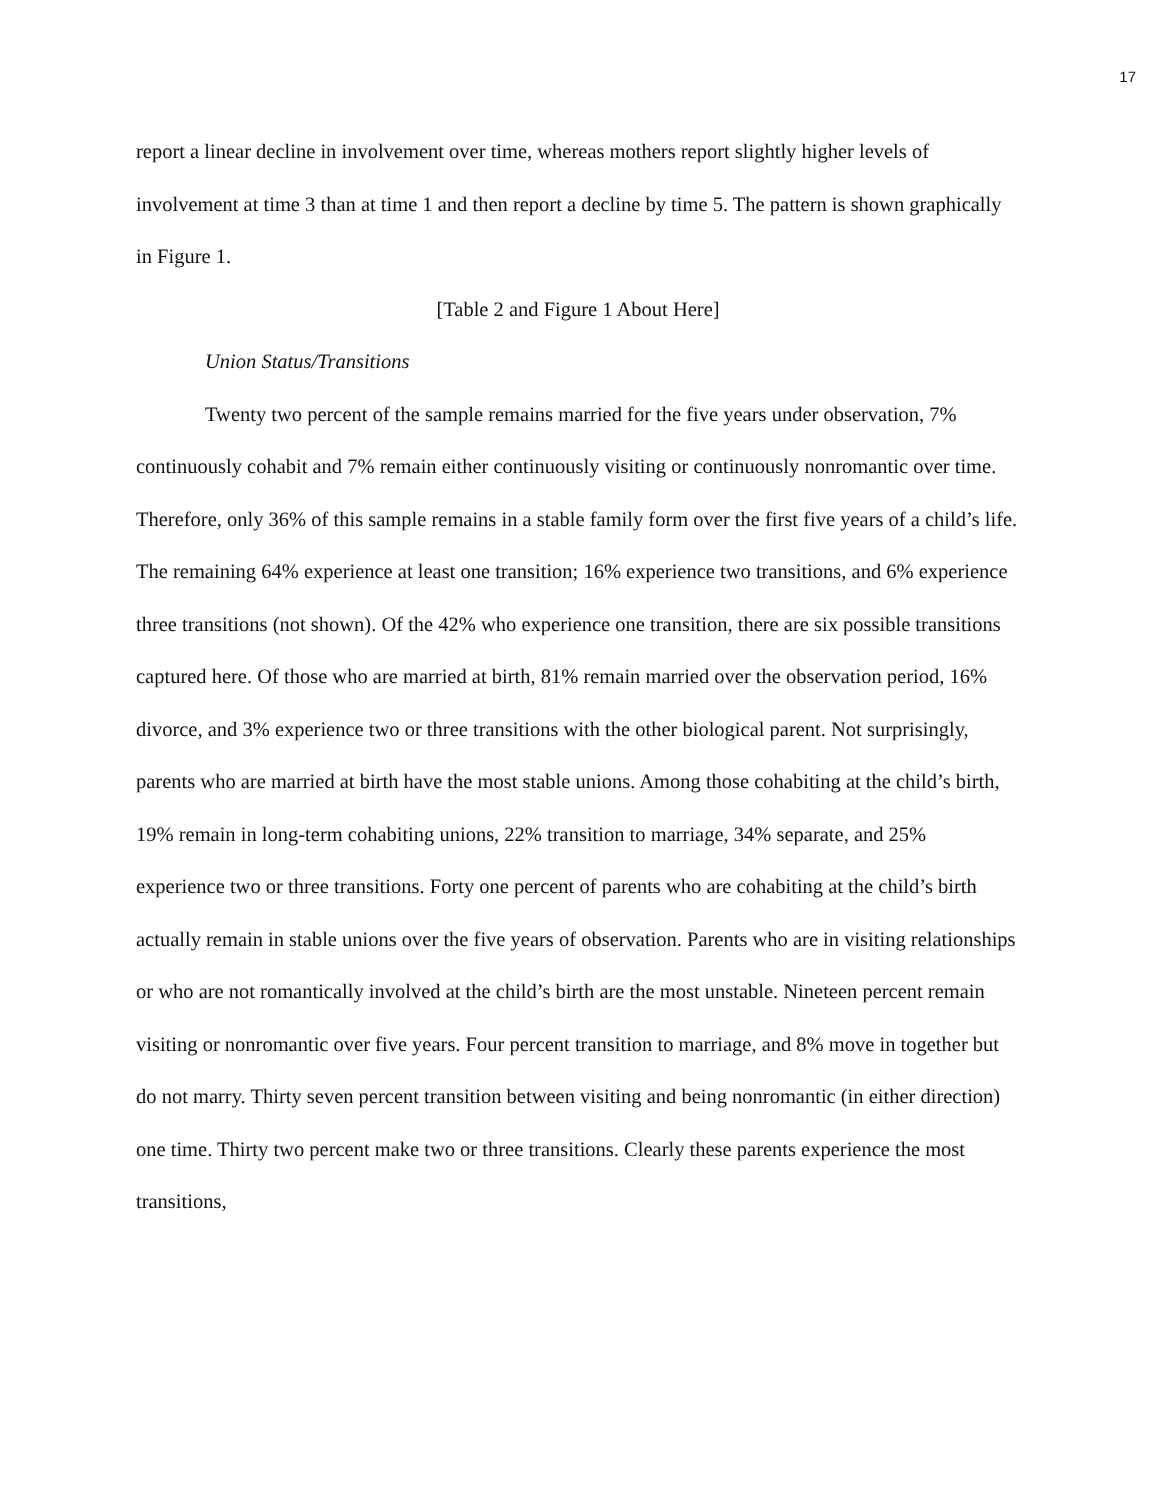17
report a linear decline in involvement over time, whereas mothers report slightly higher levels of involvement at time 3 than at time 1 and then report a decline by time 5. The pattern is shown graphically in Figure 1.
[Table 2 and Figure 1 About Here]
Union Status/Transitions
Twenty two percent of the sample remains married for the five years under observation, 7% continuously cohabit and 7% remain either continuously visiting or continuously nonromantic over time. Therefore, only 36% of this sample remains in a stable family form over the first five years of a child’s life. The remaining 64% experience at least one transition; 16% experience two transitions, and 6% experience three transitions (not shown). Of the 42% who experience one transition, there are six possible transitions captured here. Of those who are married at birth, 81% remain married over the observation period, 16% divorce, and 3% experience two or three transitions with the other biological parent. Not surprisingly, parents who are married at birth have the most stable unions. Among those cohabiting at the child’s birth, 19% remain in long-term cohabiting unions, 22% transition to marriage, 34% separate, and 25% experience two or three transitions. Forty one percent of parents who are cohabiting at the child’s birth actually remain in stable unions over the five years of observation. Parents who are in visiting relationships or who are not romantically involved at the child’s birth are the most unstable. Nineteen percent remain visiting or nonromantic over five years. Four percent transition to marriage, and 8% move in together but do not marry. Thirty seven percent transition between visiting and being nonromantic (in either direction) one time. Thirty two percent make two or three transitions. Clearly these parents experience the most transitions,